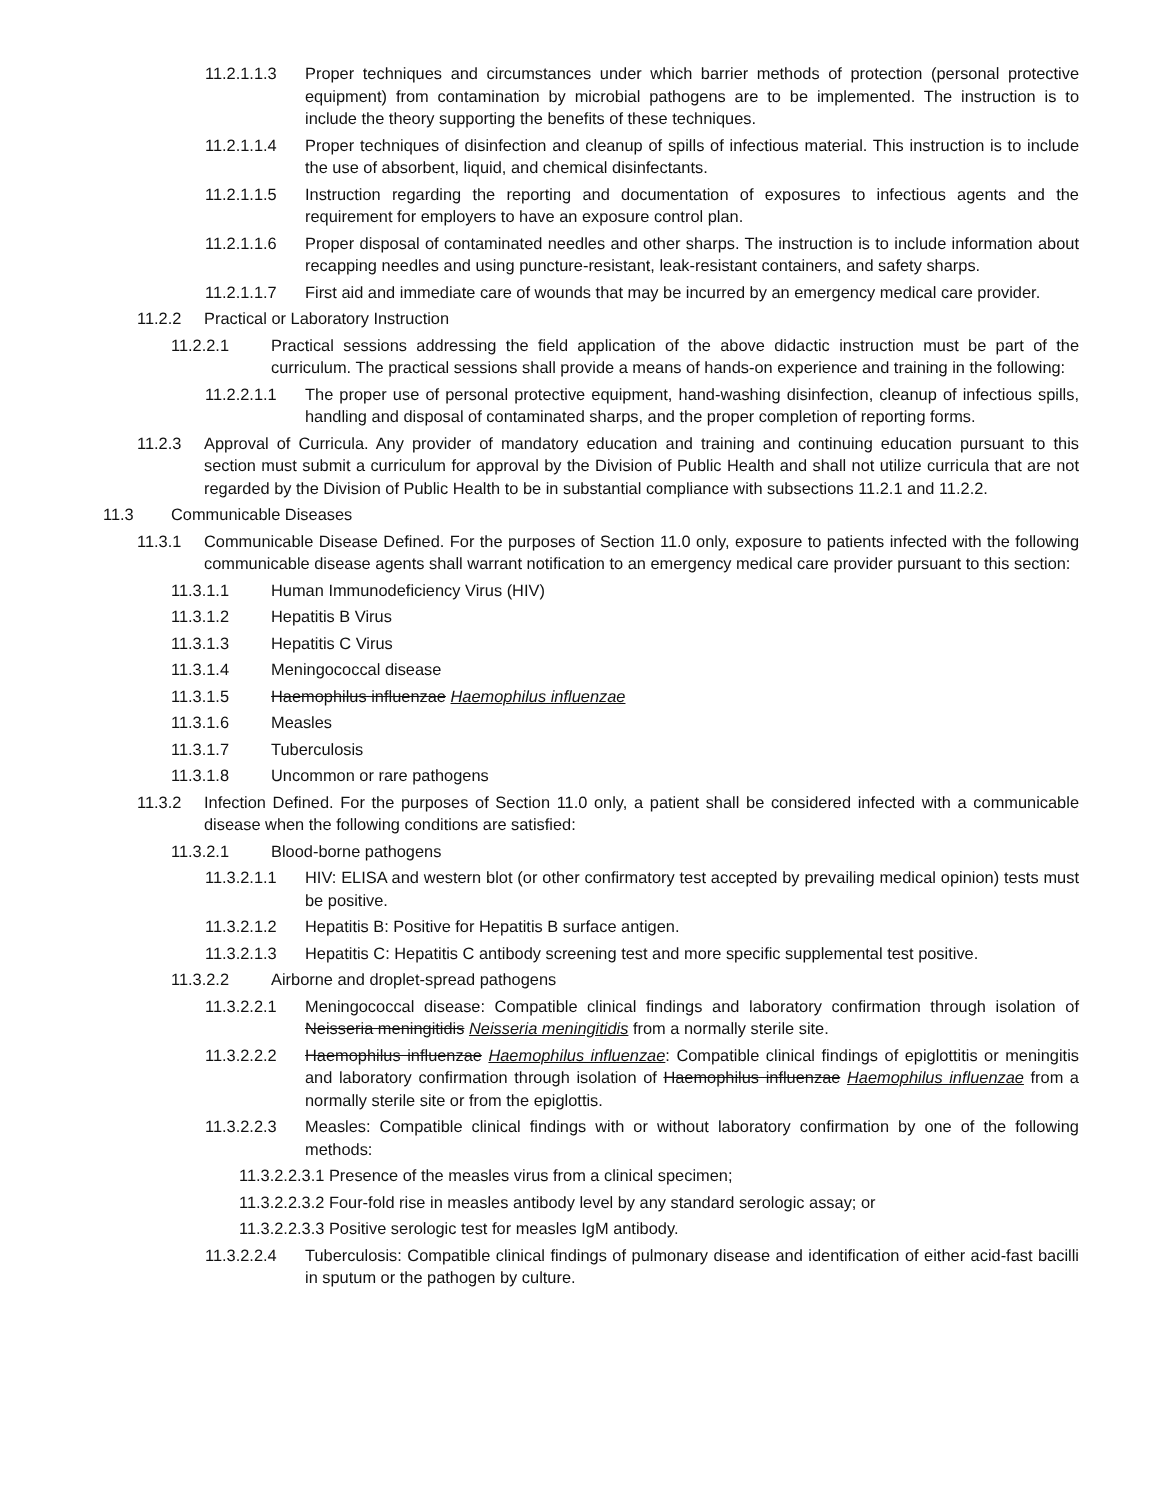11.2.1.1.3 Proper techniques and circumstances under which barrier methods of protection (personal protective equipment) from contamination by microbial pathogens are to be implemented. The instruction is to include the theory supporting the benefits of these techniques.
11.2.1.1.4 Proper techniques of disinfection and cleanup of spills of infectious material. This instruction is to include the use of absorbent, liquid, and chemical disinfectants.
11.2.1.1.5 Instruction regarding the reporting and documentation of exposures to infectious agents and the requirement for employers to have an exposure control plan.
11.2.1.1.6 Proper disposal of contaminated needles and other sharps. The instruction is to include information about recapping needles and using puncture-resistant, leak-resistant containers, and safety sharps.
11.2.1.1.7 First aid and immediate care of wounds that may be incurred by an emergency medical care provider.
11.2.2 Practical or Laboratory Instruction
11.2.2.1 Practical sessions addressing the field application of the above didactic instruction must be part of the curriculum. The practical sessions shall provide a means of hands-on experience and training in the following:
11.2.2.1.1 The proper use of personal protective equipment, hand-washing disinfection, cleanup of infectious spills, handling and disposal of contaminated sharps, and the proper completion of reporting forms.
11.2.3 Approval of Curricula. Any provider of mandatory education and training and continuing education pursuant to this section must submit a curriculum for approval by the Division of Public Health and shall not utilize curricula that are not regarded by the Division of Public Health to be in substantial compliance with subsections 11.2.1 and 11.2.2.
11.3 Communicable Diseases
11.3.1 Communicable Disease Defined. For the purposes of Section 11.0 only, exposure to patients infected with the following communicable disease agents shall warrant notification to an emergency medical care provider pursuant to this section:
11.3.1.1 Human Immunodeficiency Virus (HIV)
11.3.1.2 Hepatitis B Virus
11.3.1.3 Hepatitis C Virus
11.3.1.4 Meningococcal disease
11.3.1.5 Haemophilus influenzae Haemophilus influenzae
11.3.1.6 Measles
11.3.1.7 Tuberculosis
11.3.1.8 Uncommon or rare pathogens
11.3.2 Infection Defined. For the purposes of Section 11.0 only, a patient shall be considered infected with a communicable disease when the following conditions are satisfied:
11.3.2.1 Blood-borne pathogens
11.3.2.1.1 HIV: ELISA and western blot (or other confirmatory test accepted by prevailing medical opinion) tests must be positive.
11.3.2.1.2 Hepatitis B: Positive for Hepatitis B surface antigen.
11.3.2.1.3 Hepatitis C: Hepatitis C antibody screening test and more specific supplemental test positive.
11.3.2.2 Airborne and droplet-spread pathogens
11.3.2.2.1 Meningococcal disease: Compatible clinical findings and laboratory confirmation through isolation of Neisseria meningitidis Neisseria meningitidis from a normally sterile site.
11.3.2.2.2 Haemophilus influenzae Haemophilus influenzae: Compatible clinical findings of epiglottitis or meningitis and laboratory confirmation through isolation of Haemophilus influenzae Haemophilus influenzae from a normally sterile site or from the epiglottis.
11.3.2.2.3 Measles: Compatible clinical findings with or without laboratory confirmation by one of the following methods:
11.3.2.2.3.1 Presence of the measles virus from a clinical specimen;
11.3.2.2.3.2 Four-fold rise in measles antibody level by any standard serologic assay; or
11.3.2.2.3.3 Positive serologic test for measles IgM antibody.
11.3.2.2.4 Tuberculosis: Compatible clinical findings of pulmonary disease and identification of either acid-fast bacilli in sputum or the pathogen by culture.